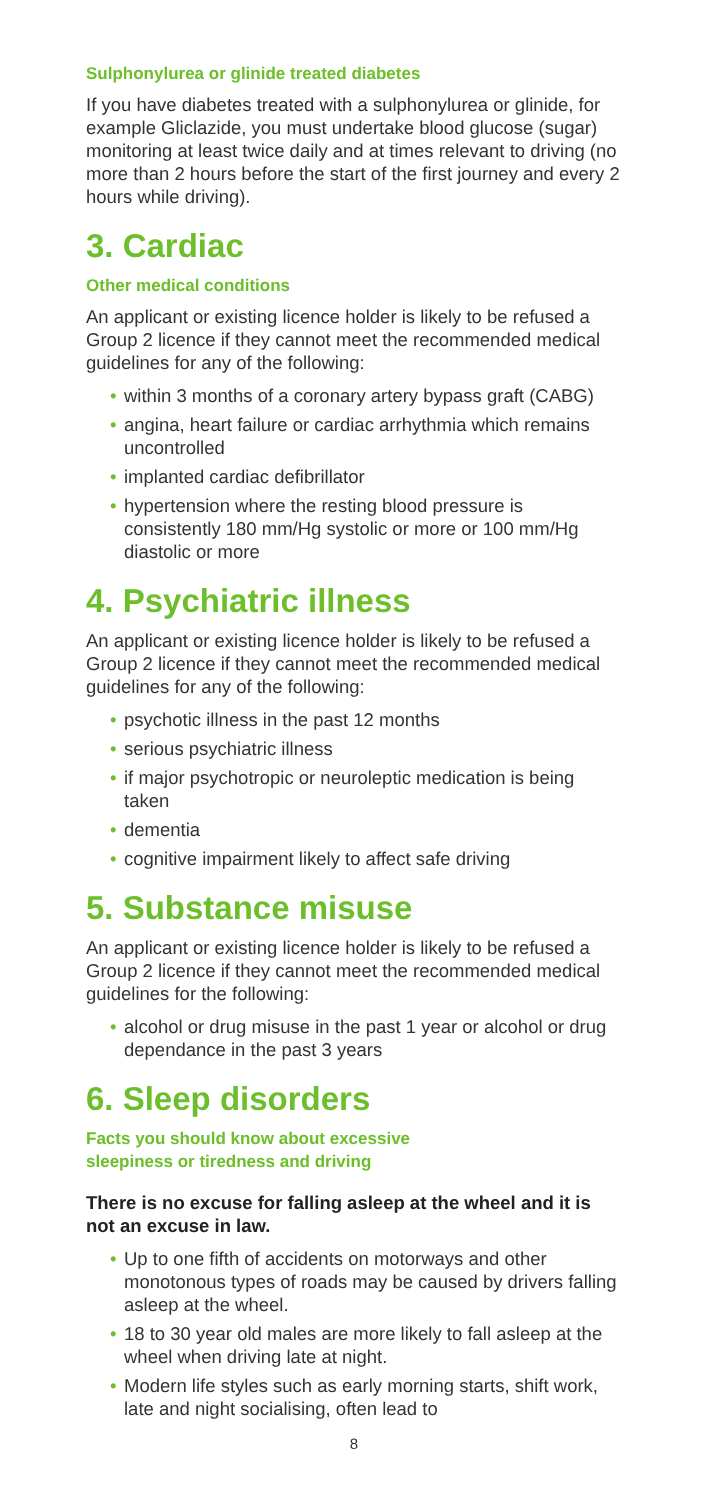Sulphonylurea or glinide treated diabetes
If you have diabetes treated with a sulphonylurea or glinide, for example Gliclazide, you must undertake blood glucose (sugar) monitoring at least twice daily and at times relevant to driving (no more than 2 hours before the start of the first journey and every 2 hours while driving).
3. Cardiac
Other medical conditions
An applicant or existing licence holder is likely to be refused a Group 2 licence if they cannot meet the recommended medical guidelines for any of the following:
• within 3 months of a coronary artery bypass graft (CABG)
• angina, heart failure or cardiac arrhythmia which remains uncontrolled
• implanted cardiac defibrillator
• hypertension where the resting blood pressure is consistently 180 mm/Hg systolic or more or 100 mm/Hg diastolic or more
4. Psychiatric illness
An applicant or existing licence holder is likely to be refused a Group 2 licence if they cannot meet the recommended medical guidelines for any of the following:
• psychotic illness in the past 12 months
• serious psychiatric illness
• if major psychotropic or neuroleptic medication is being taken
• dementia
• cognitive impairment likely to affect safe driving
5. Substance misuse
An applicant or existing licence holder is likely to be refused a Group 2 licence if they cannot meet the recommended medical guidelines for the following:
• alcohol or drug misuse in the past 1 year or alcohol or drug dependance in the past 3 years
6. Sleep disorders
Facts you should know about excessive
sleepiness or tiredness and driving
There is no excuse for falling asleep at the wheel and it is not an excuse in law.
• Up to one fifth of accidents on motorways and other monotonous types of roads may be caused by drivers falling asleep at the wheel.
• 18 to 30 year old males are more likely to fall asleep at the wheel when driving late at night.
• Modern life styles such as early morning starts, shift work, late and night socialising, often lead to
8